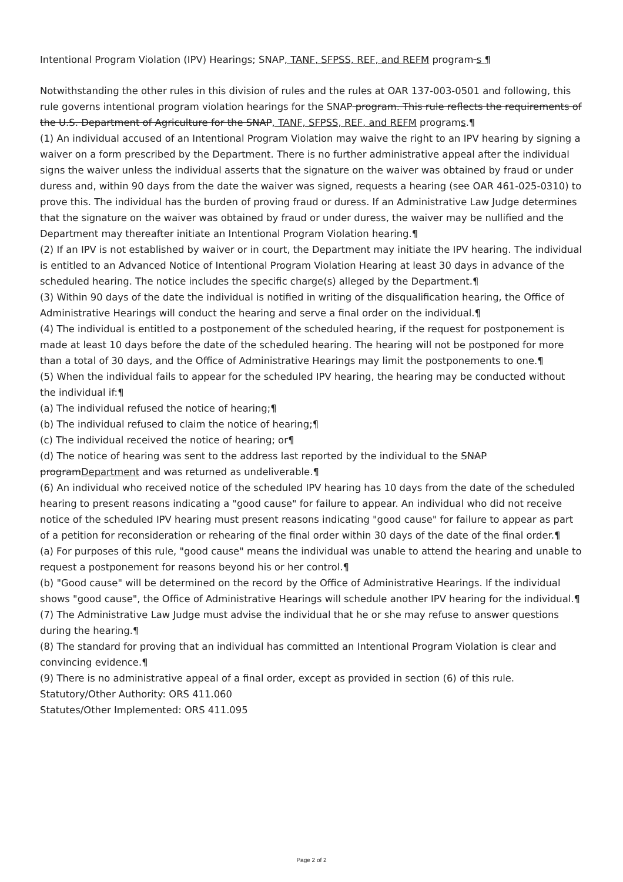Intentional Program Violation (IPV) Hearings; SNAP, TANF, SFPSS, REF, and REFM program s ¶
Notwithstanding the other rules in this division of rules and the rules at OAR 137-003-0501 and following, this rule governs intentional program violation hearings for the SNAP program. This rule reflects the requirements of the U.S. Department of Agriculture for the SNAP, TANF, SFPSS, REF, and REFM programs.¶
(1) An individual accused of an Intentional Program Violation may waive the right to an IPV hearing by signing a waiver on a form prescribed by the Department. There is no further administrative appeal after the individual signs the waiver unless the individual asserts that the signature on the waiver was obtained by fraud or under duress and, within 90 days from the date the waiver was signed, requests a hearing (see OAR 461-025-0310) to prove this. The individual has the burden of proving fraud or duress. If an Administrative Law Judge determines that the signature on the waiver was obtained by fraud or under duress, the waiver may be nullified and the Department may thereafter initiate an Intentional Program Violation hearing.¶
(2) If an IPV is not established by waiver or in court, the Department may initiate the IPV hearing. The individual is entitled to an Advanced Notice of Intentional Program Violation Hearing at least 30 days in advance of the scheduled hearing. The notice includes the specific charge(s) alleged by the Department.¶
(3) Within 90 days of the date the individual is notified in writing of the disqualification hearing, the Office of Administrative Hearings will conduct the hearing and serve a final order on the individual.¶
(4) The individual is entitled to a postponement of the scheduled hearing, if the request for postponement is made at least 10 days before the date of the scheduled hearing. The hearing will not be postponed for more than a total of 30 days, and the Office of Administrative Hearings may limit the postponements to one.¶
(5) When the individual fails to appear for the scheduled IPV hearing, the hearing may be conducted without the individual if:¶
(a) The individual refused the notice of hearing;¶
(b) The individual refused to claim the notice of hearing;¶
(c) The individual received the notice of hearing; or¶
(d) The notice of hearing was sent to the address last reported by the individual to the SNAP programDepartment and was returned as undeliverable.¶
(6) An individual who received notice of the scheduled IPV hearing has 10 days from the date of the scheduled hearing to present reasons indicating a "good cause" for failure to appear. An individual who did not receive notice of the scheduled IPV hearing must present reasons indicating "good cause" for failure to appear as part of a petition for reconsideration or rehearing of the final order within 30 days of the date of the final order.¶
(a) For purposes of this rule, "good cause" means the individual was unable to attend the hearing and unable to request a postponement for reasons beyond his or her control.¶
(b) "Good cause" will be determined on the record by the Office of Administrative Hearings. If the individual shows "good cause", the Office of Administrative Hearings will schedule another IPV hearing for the individual.¶
(7) The Administrative Law Judge must advise the individual that he or she may refuse to answer questions during the hearing.¶
(8) The standard for proving that an individual has committed an Intentional Program Violation is clear and convincing evidence.¶
(9) There is no administrative appeal of a final order, except as provided in section (6) of this rule.
Statutory/Other Authority: ORS 411.060
Statutes/Other Implemented: ORS 411.095
Page 2 of 2